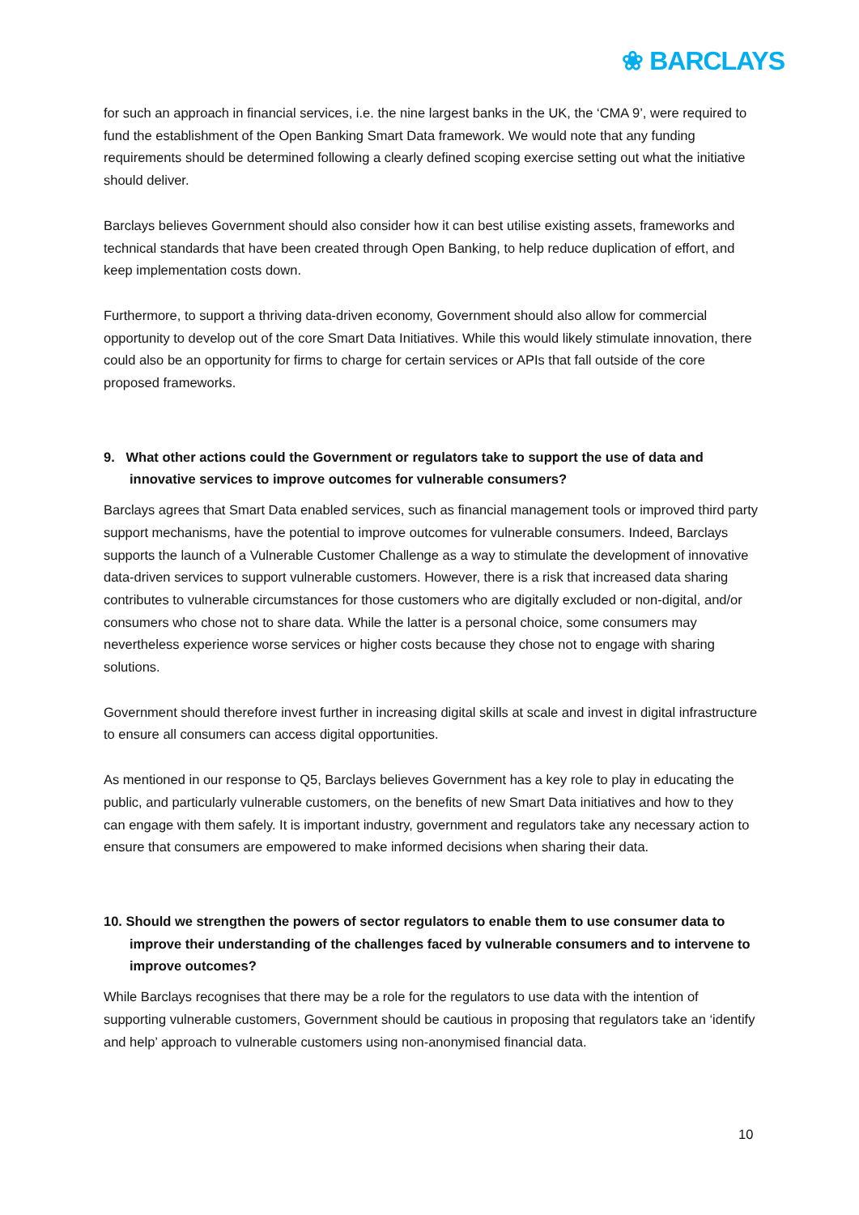❀ BARCLAYS
for such an approach in financial services, i.e. the nine largest banks in the UK, the ‘CMA 9’, were required to fund the establishment of the Open Banking Smart Data framework. We would note that any funding requirements should be determined following a clearly defined scoping exercise setting out what the initiative should deliver.
Barclays believes Government should also consider how it can best utilise existing assets, frameworks and technical standards that have been created through Open Banking, to help reduce duplication of effort, and keep implementation costs down.
Furthermore, to support a thriving data-driven economy, Government should also allow for commercial opportunity to develop out of the core Smart Data Initiatives. While this would likely stimulate innovation, there could also be an opportunity for firms to charge for certain services or APIs that fall outside of the core proposed frameworks.
9. What other actions could the Government or regulators take to support the use of data and innovative services to improve outcomes for vulnerable consumers?
Barclays agrees that Smart Data enabled services, such as financial management tools or improved third party support mechanisms, have the potential to improve outcomes for vulnerable consumers. Indeed, Barclays supports the launch of a Vulnerable Customer Challenge as a way to stimulate the development of innovative data-driven services to support vulnerable customers. However, there is a risk that increased data sharing contributes to vulnerable circumstances for those customers who are digitally excluded or non-digital, and/or consumers who chose not to share data. While the latter is a personal choice, some consumers may nevertheless experience worse services or higher costs because they chose not to engage with sharing solutions.
Government should therefore invest further in increasing digital skills at scale and invest in digital infrastructure to ensure all consumers can access digital opportunities.
As mentioned in our response to Q5, Barclays believes Government has a key role to play in educating the public, and particularly vulnerable customers, on the benefits of new Smart Data initiatives and how to they can engage with them safely. It is important industry, government and regulators take any necessary action to ensure that consumers are empowered to make informed decisions when sharing their data.
10. Should we strengthen the powers of sector regulators to enable them to use consumer data to improve their understanding of the challenges faced by vulnerable consumers and to intervene to improve outcomes?
While Barclays recognises that there may be a role for the regulators to use data with the intention of supporting vulnerable customers, Government should be cautious in proposing that regulators take an ‘identify and help’ approach to vulnerable customers using non-anonymised financial data.
10